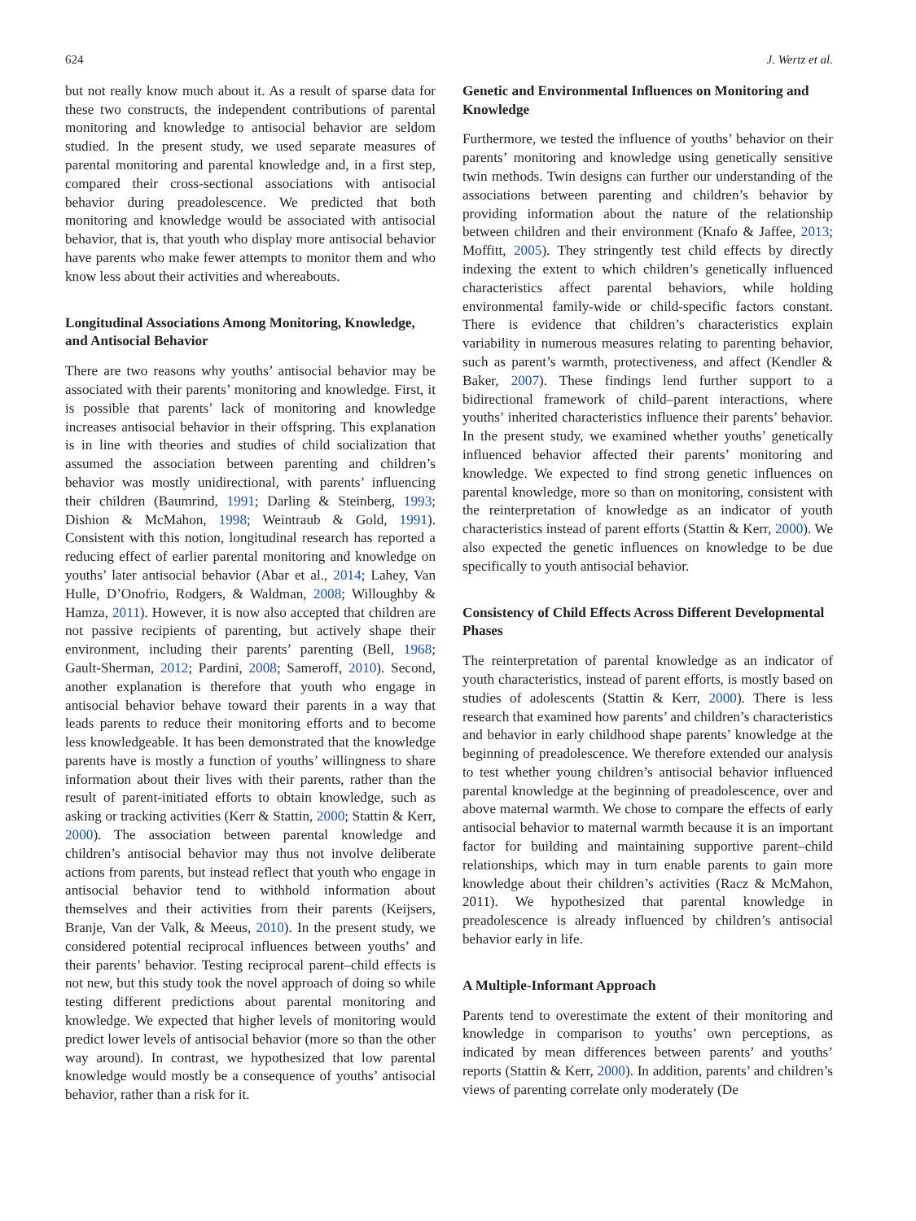624 J. Wertz et al.
but not really know much about it. As a result of sparse data for these two constructs, the independent contributions of parental monitoring and knowledge to antisocial behavior are seldom studied. In the present study, we used separate measures of parental monitoring and parental knowledge and, in a first step, compared their cross-sectional associations with antisocial behavior during preadolescence. We predicted that both monitoring and knowledge would be associated with antisocial behavior, that is, that youth who display more antisocial behavior have parents who make fewer attempts to monitor them and who know less about their activities and whereabouts.
Longitudinal Associations Among Monitoring, Knowledge, and Antisocial Behavior
There are two reasons why youths’ antisocial behavior may be associated with their parents’ monitoring and knowledge. First, it is possible that parents’ lack of monitoring and knowledge increases antisocial behavior in their offspring. This explanation is in line with theories and studies of child socialization that assumed the association between parenting and children’s behavior was mostly unidirectional, with parents’ influencing their children (Baumrind, 1991; Darling & Steinberg, 1993; Dishion & McMahon, 1998; Weintraub & Gold, 1991). Consistent with this notion, longitudinal research has reported a reducing effect of earlier parental monitoring and knowledge on youths’ later antisocial behavior (Abar et al., 2014; Lahey, Van Hulle, D’Onofrio, Rodgers, & Waldman, 2008; Willoughby & Hamza, 2011). However, it is now also accepted that children are not passive recipients of parenting, but actively shape their environment, including their parents’ parenting (Bell, 1968; Gault-Sherman, 2012; Pardini, 2008; Sameroff, 2010). Second, another explanation is therefore that youth who engage in antisocial behavior behave toward their parents in a way that leads parents to reduce their monitoring efforts and to become less knowledgeable. It has been demonstrated that the knowledge parents have is mostly a function of youths’ willingness to share information about their lives with their parents, rather than the result of parent-initiated efforts to obtain knowledge, such as asking or tracking activities (Kerr & Stattin, 2000; Stattin & Kerr, 2000). The association between parental knowledge and children’s antisocial behavior may thus not involve deliberate actions from parents, but instead reflect that youth who engage in antisocial behavior tend to withhold information about themselves and their activities from their parents (Keijsers, Branje, Van der Valk, & Meeus, 2010). In the present study, we considered potential reciprocal influences between youths’ and their parents’ behavior. Testing reciprocal parent–child effects is not new, but this study took the novel approach of doing so while testing different predictions about parental monitoring and knowledge. We expected that higher levels of monitoring would predict lower levels of antisocial behavior (more so than the other way around). In contrast, we hypothesized that low parental knowledge would mostly be a consequence of youths’ antisocial behavior, rather than a risk for it.
Genetic and Environmental Influences on Monitoring and Knowledge
Furthermore, we tested the influence of youths’ behavior on their parents’ monitoring and knowledge using genetically sensitive twin methods. Twin designs can further our understanding of the associations between parenting and children’s behavior by providing information about the nature of the relationship between children and their environment (Knafo & Jaffee, 2013; Moffitt, 2005). They stringently test child effects by directly indexing the extent to which children’s genetically influenced characteristics affect parental behaviors, while holding environmental family-wide or child-specific factors constant. There is evidence that children’s characteristics explain variability in numerous measures relating to parenting behavior, such as parent’s warmth, protectiveness, and affect (Kendler & Baker, 2007). These findings lend further support to a bidirectional framework of child–parent interactions, where youths’ inherited characteristics influence their parents’ behavior. In the present study, we examined whether youths’ genetically influenced behavior affected their parents’ monitoring and knowledge. We expected to find strong genetic influences on parental knowledge, more so than on monitoring, consistent with the reinterpretation of knowledge as an indicator of youth characteristics instead of parent efforts (Stattin & Kerr, 2000). We also expected the genetic influences on knowledge to be due specifically to youth antisocial behavior.
Consistency of Child Effects Across Different Developmental Phases
The reinterpretation of parental knowledge as an indicator of youth characteristics, instead of parent efforts, is mostly based on studies of adolescents (Stattin & Kerr, 2000). There is less research that examined how parents’ and children’s characteristics and behavior in early childhood shape parents’ knowledge at the beginning of preadolescence. We therefore extended our analysis to test whether young children’s antisocial behavior influenced parental knowledge at the beginning of preadolescence, over and above maternal warmth. We chose to compare the effects of early antisocial behavior to maternal warmth because it is an important factor for building and maintaining supportive parent–child relationships, which may in turn enable parents to gain more knowledge about their children’s activities (Racz & McMahon, 2011). We hypothesized that parental knowledge in preadolescence is already influenced by children’s antisocial behavior early in life.
A Multiple-Informant Approach
Parents tend to overestimate the extent of their monitoring and knowledge in comparison to youths’ own perceptions, as indicated by mean differences between parents’ and youths’ reports (Stattin & Kerr, 2000). In addition, parents’ and children’s views of parenting correlate only moderately (De